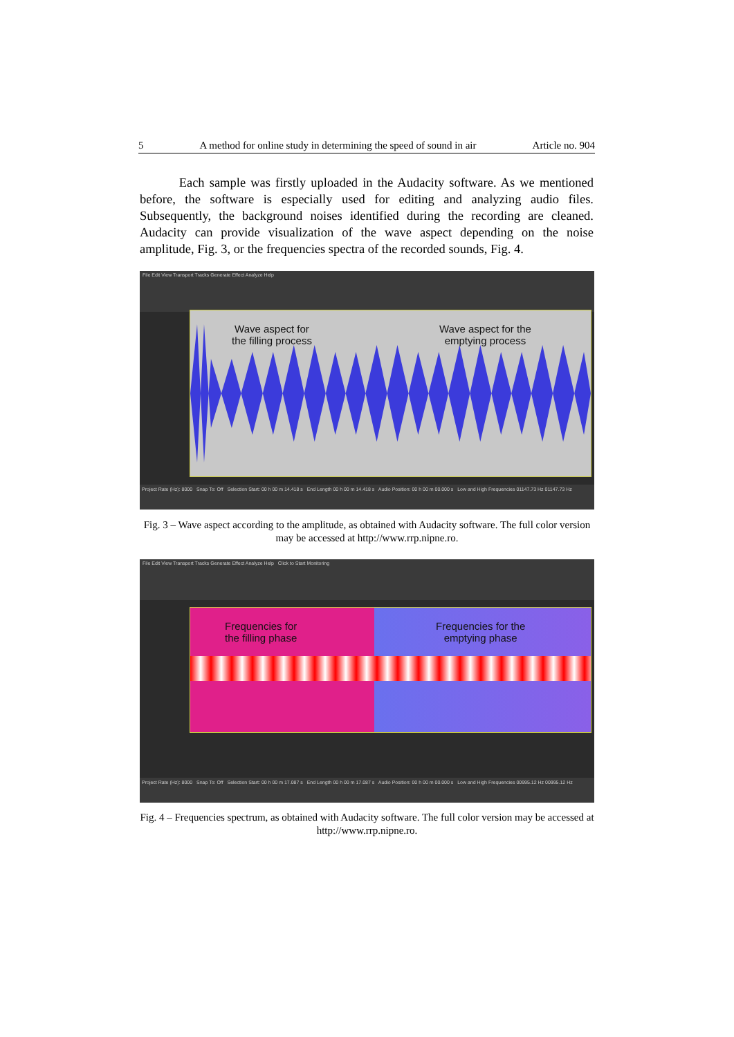5 A method for online study in determining the speed of sound in air Article no. 904
Each sample was firstly uploaded in the Audacity software. As we mentioned before, the software is especially used for editing and analyzing audio files. Subsequently, the background noises identified during the recording are cleaned. Audacity can provide visualization of the wave aspect depending on the noise amplitude, Fig. 3, or the frequencies spectra of the recorded sounds, Fig. 4.
File Edit View Transport Tracks Generate Effect Analyze Help
Wave aspect for
the filling process
Wave aspect for the
emptying process
Project Rate (Hz): 8000 Snap To: Off Selection Start: 00 h 00 m 14.418 s End Length 00 h 00 m 14.418 s Audio Position: 00 h 00 m 00.000 s Low and High Frequencies 01147.73 Hz 01147.73 Hz
Fig. 3 – Wave aspect according to the amplitude, as obtained with Audacity software. The full color version may be accessed at http://www.rrp.nipne.ro.
File Edit View Transport Tracks Generate Effect Analyze Help Click to Start Monitoring
Frequencies for
the filling phase
Frequencies for the
emptying phase
Project Rate (Hz): 8000 Snap To: Off Selection Start: 00 h 00 m 17.087 s End Length 00 h 00 m 17.087 s Audio Position: 00 h 00 m 00.000 s Low and High Frequencies 00995.12 Hz 00995.12 Hz
Fig. 4 – Frequencies spectrum, as obtained with Audacity software. The full color version may be accessed at http://www.rrp.nipne.ro.